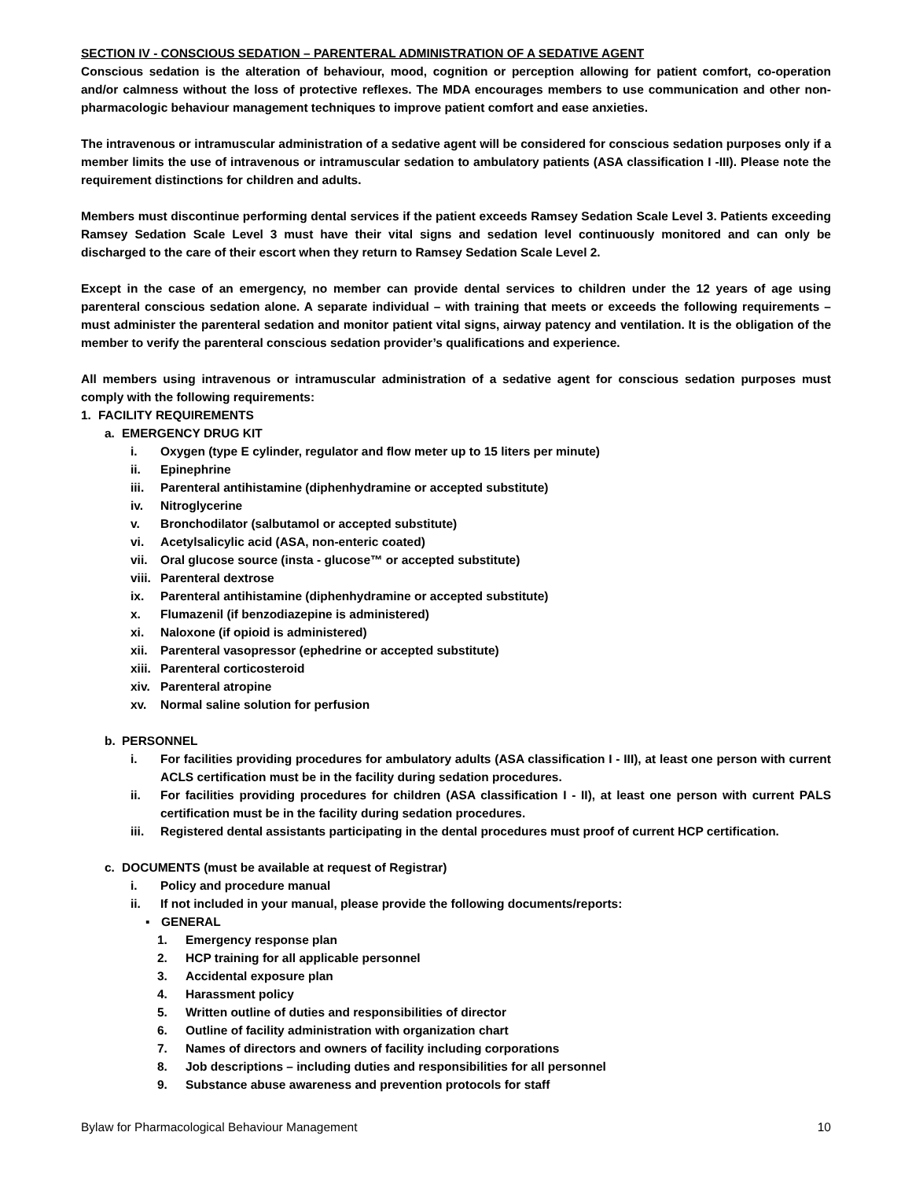SECTION IV - CONSCIOUS SEDATION – PARENTERAL ADMINISTRATION OF A SEDATIVE AGENT
Conscious sedation is the alteration of behaviour, mood, cognition or perception allowing for patient comfort, co-operation and/or calmness without the loss of protective reflexes. The MDA encourages members to use communication and other non-pharmacologic behaviour management techniques to improve patient comfort and ease anxieties.
The intravenous or intramuscular administration of a sedative agent will be considered for conscious sedation purposes only if a member limits the use of intravenous or intramuscular sedation to ambulatory patients (ASA classification I -III). Please note the requirement distinctions for children and adults.
Members must discontinue performing dental services if the patient exceeds Ramsey Sedation Scale Level 3. Patients exceeding Ramsey Sedation Scale Level 3 must have their vital signs and sedation level continuously monitored and can only be discharged to the care of their escort when they return to Ramsey Sedation Scale Level 2.
Except in the case of an emergency, no member can provide dental services to children under the 12 years of age using parenteral conscious sedation alone. A separate individual – with training that meets or exceeds the following requirements – must administer the parenteral sedation and monitor patient vital signs, airway patency and ventilation. It is the obligation of the member to verify the parenteral conscious sedation provider’s qualifications and experience.
All members using intravenous or intramuscular administration of a sedative agent for conscious sedation purposes must comply with the following requirements:
1. FACILITY REQUIREMENTS
a. EMERGENCY DRUG KIT
i. Oxygen (type E cylinder, regulator and flow meter up to 15 liters per minute)
ii. Epinephrine
iii. Parenteral antihistamine (diphenhydramine or accepted substitute)
iv. Nitroglycerine
v. Bronchodilator (salbutamol or accepted substitute)
vi. Acetylsalicylic acid (ASA, non-enteric coated)
vii. Oral glucose source (insta - glucose™ or accepted substitute)
viii. Parenteral dextrose
ix. Parenteral antihistamine (diphenhydramine or accepted substitute)
x. Flumazenil (if benzodiazepine is administered)
xi. Naloxone (if opioid is administered)
xii. Parenteral vasopressor (ephedrine or accepted substitute)
xiii. Parenteral corticosteroid
xiv. Parenteral atropine
xv. Normal saline solution for perfusion
b. PERSONNEL
i. For facilities providing procedures for ambulatory adults (ASA classification I - III), at least one person with current ACLS certification must be in the facility during sedation procedures.
ii. For facilities providing procedures for children (ASA classification I - II), at least one person with current PALS certification must be in the facility during sedation procedures.
iii. Registered dental assistants participating in the dental procedures must proof of current HCP certification.
c. DOCUMENTS (must be available at request of Registrar)
i. Policy and procedure manual
ii. If not included in your manual, please provide the following documents/reports:
▪ GENERAL
1. Emergency response plan
2. HCP training for all applicable personnel
3. Accidental exposure plan
4. Harassment policy
5. Written outline of duties and responsibilities of director
6. Outline of facility administration with organization chart
7. Names of directors and owners of facility including corporations
8. Job descriptions – including duties and responsibilities for all personnel
9. Substance abuse awareness and prevention protocols for staff
Bylaw for Pharmacological Behaviour Management 10